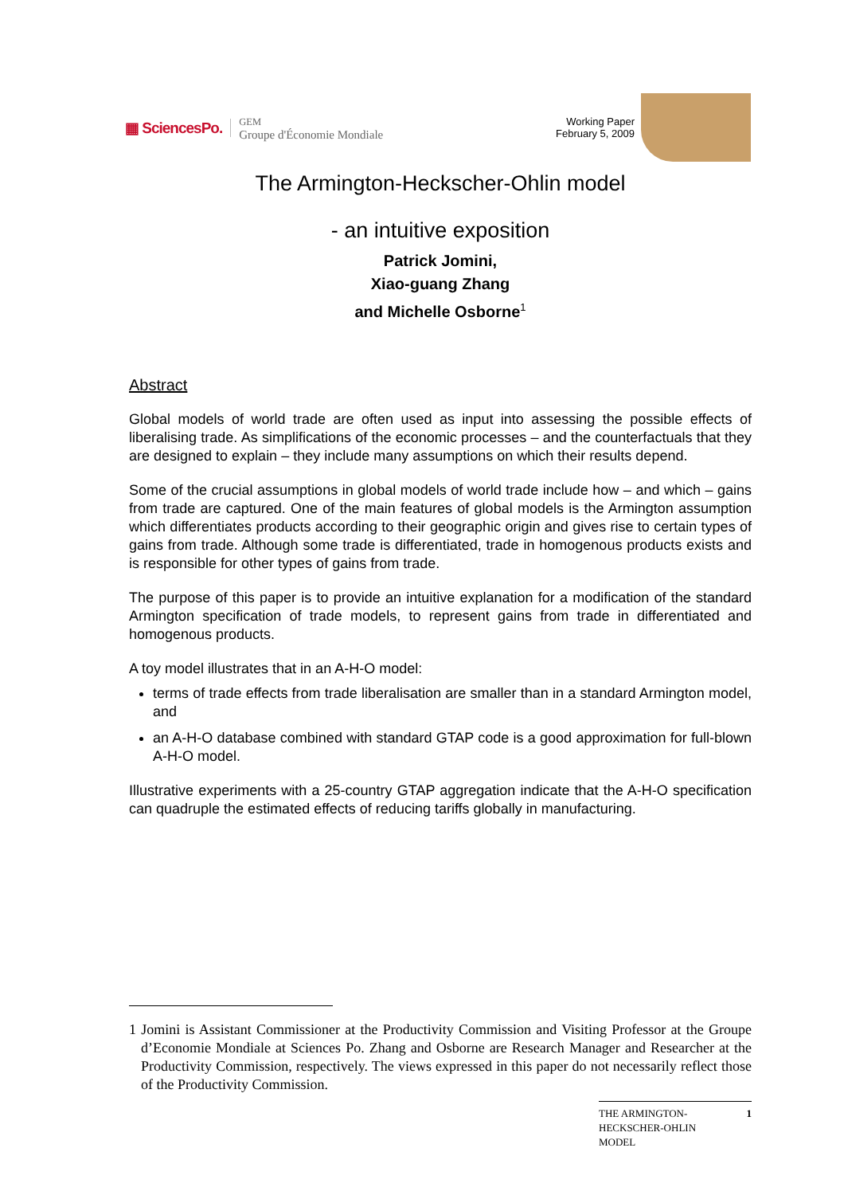▦ SciencesPo. GEM
Groupe d'Économie Mondiale
Working Paper
February 5, 2009
The Armington-Heckscher-Ohlin model
- an intuitive exposition
Patrick Jomini,
Xiao-guang Zhang
and Michelle Osborne<sup>1</sup>
Abstract
Global models of world trade are often used as input into assessing the possible effects of liberalising trade. As simplifications of the economic processes – and the counterfactuals that they are designed to explain – they include many assumptions on which their results depend.
Some of the crucial assumptions in global models of world trade include how – and which – gains from trade are captured. One of the main features of global models is the Armington assumption which differentiates products according to their geographic origin and gives rise to certain types of gains from trade. Although some trade is differentiated, trade in homogenous products exists and is responsible for other types of gains from trade.
The purpose of this paper is to provide an intuitive explanation for a modification of the standard Armington specification of trade models, to represent gains from trade in differentiated and homogenous products.
A toy model illustrates that in an A-H-O model:
terms of trade effects from trade liberalisation are smaller than in a standard Armington model, and
an A-H-O database combined with standard GTAP code is a good approximation for full-blown A-H-O model.
Illustrative experiments with a 25-country GTAP aggregation indicate that the A-H-O specification can quadruple the estimated effects of reducing tariffs globally in manufacturing.
1 Jomini is Assistant Commissioner at the Productivity Commission and Visiting Professor at the Groupe d’Economie Mondiale at Sciences Po. Zhang and Osborne are Research Manager and Researcher at the Productivity Commission, respectively. The views expressed in this paper do not necessarily reflect those of the Productivity Commission.
THE ARMINGTON-
HECKSCHER-OHLIN
MODEL 1